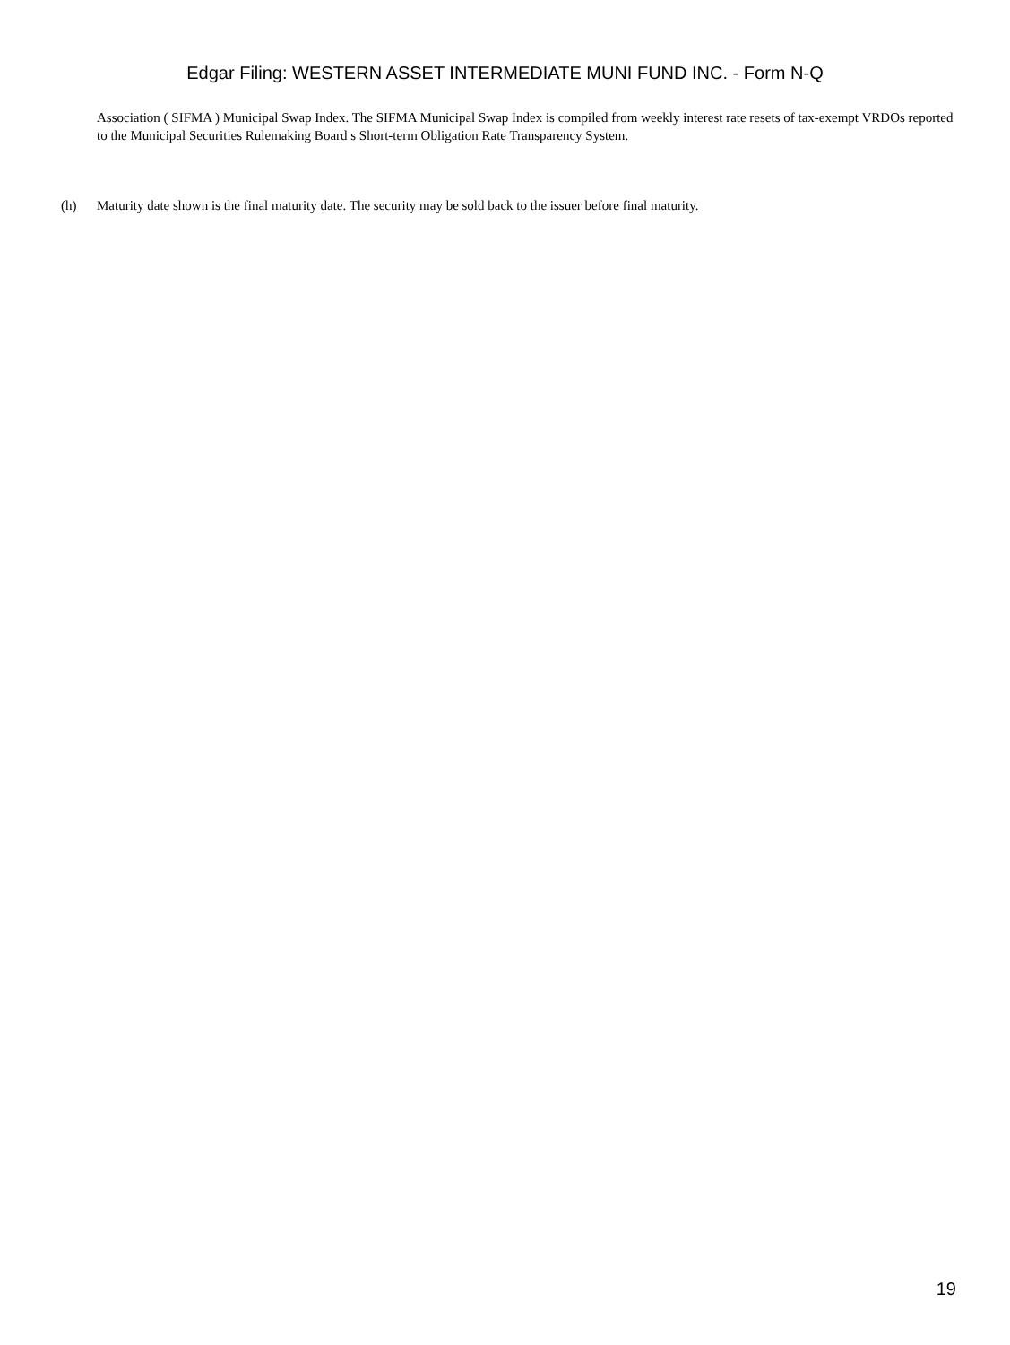Edgar Filing: WESTERN ASSET INTERMEDIATE MUNI FUND INC. - Form N-Q
Association ( SIFMA ) Municipal Swap Index. The SIFMA Municipal Swap Index is compiled from weekly interest rate resets of tax-exempt VRDOs reported to the Municipal Securities Rulemaking Board s Short-term Obligation Rate Transparency System.
(h) Maturity date shown is the final maturity date. The security may be sold back to the issuer before final maturity.
19